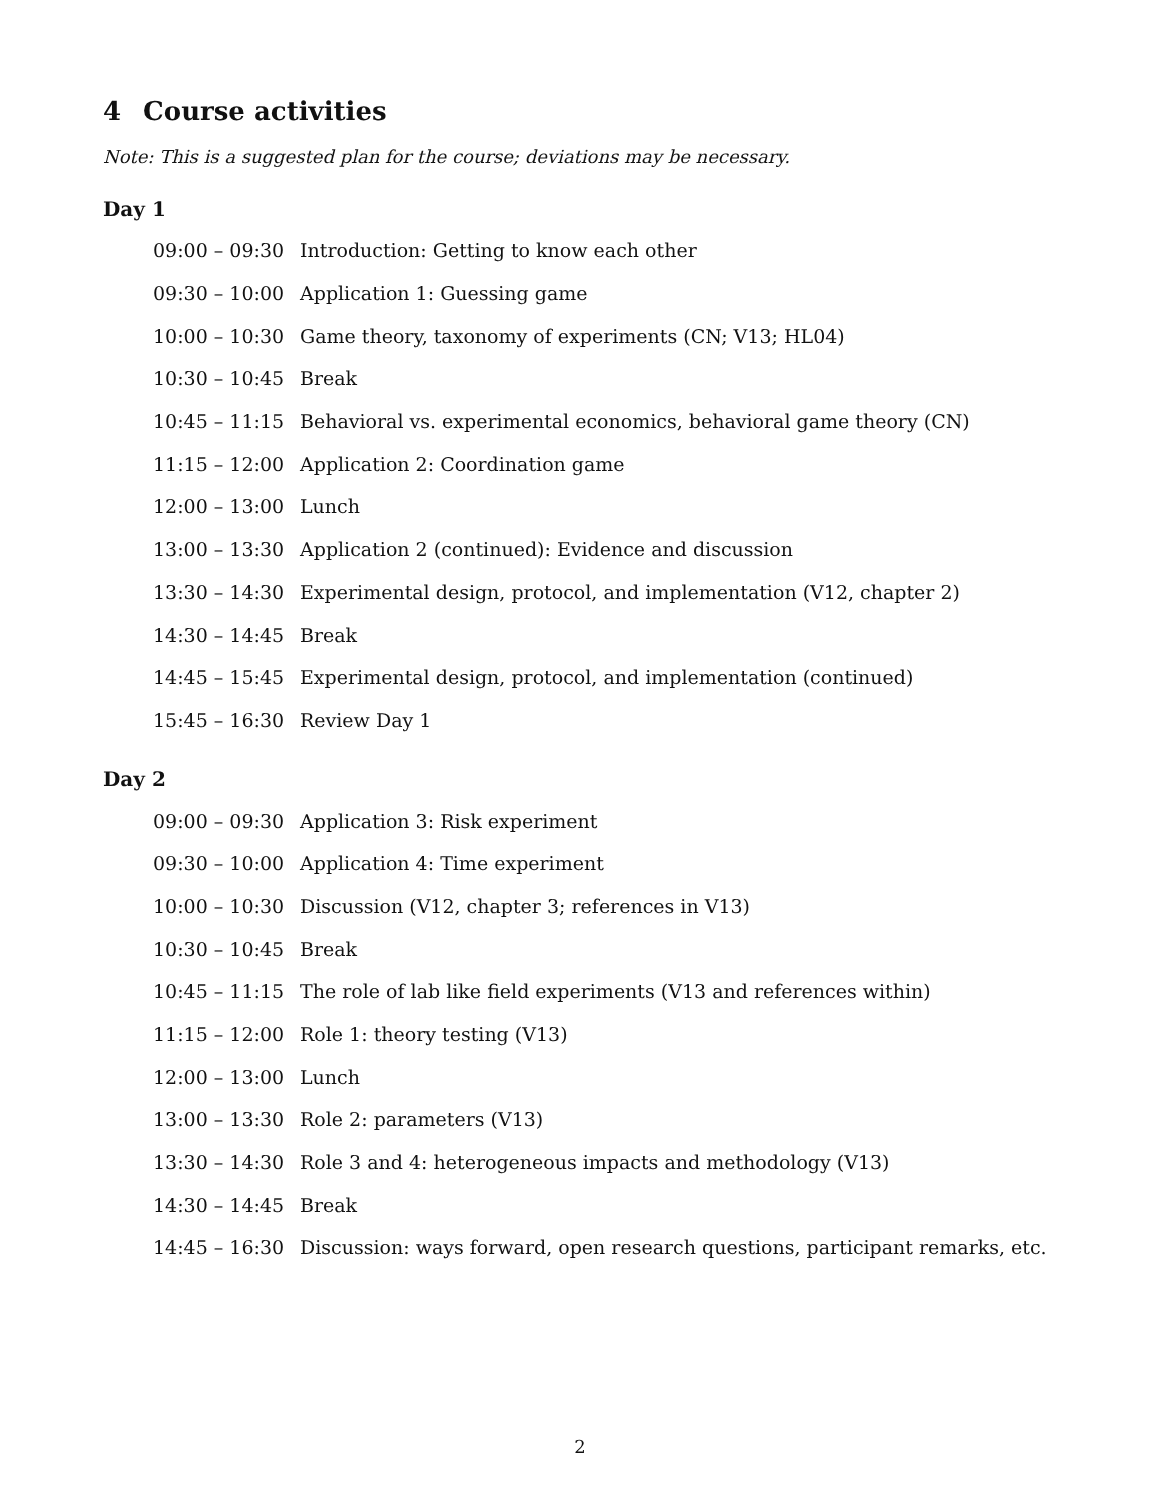4 Course activities
Note: This is a suggested plan for the course; deviations may be necessary.
Day 1
| 09:00 – 09:30 | Introduction: Getting to know each other |
| 09:30 – 10:00 | Application 1: Guessing game |
| 10:00 – 10:30 | Game theory, taxonomy of experiments (CN; V13; HL04) |
| 10:30 – 10:45 | Break |
| 10:45 – 11:15 | Behavioral vs. experimental economics, behavioral game theory (CN) |
| 11:15 – 12:00 | Application 2: Coordination game |
| 12:00 – 13:00 | Lunch |
| 13:00 – 13:30 | Application 2 (continued): Evidence and discussion |
| 13:30 – 14:30 | Experimental design, protocol, and implementation (V12, chapter 2) |
| 14:30 – 14:45 | Break |
| 14:45 – 15:45 | Experimental design, protocol, and implementation (continued) |
| 15:45 – 16:30 | Review Day 1 |
Day 2
| 09:00 – 09:30 | Application 3: Risk experiment |
| 09:30 – 10:00 | Application 4: Time experiment |
| 10:00 – 10:30 | Discussion (V12, chapter 3; references in V13) |
| 10:30 – 10:45 | Break |
| 10:45 – 11:15 | The role of lab like field experiments (V13 and references within) |
| 11:15 – 12:00 | Role 1: theory testing (V13) |
| 12:00 – 13:00 | Lunch |
| 13:00 – 13:30 | Role 2: parameters (V13) |
| 13:30 – 14:30 | Role 3 and 4: heterogeneous impacts and methodology (V13) |
| 14:30 – 14:45 | Break |
| 14:45 – 16:30 | Discussion: ways forward, open research questions, participant remarks, etc. |
2